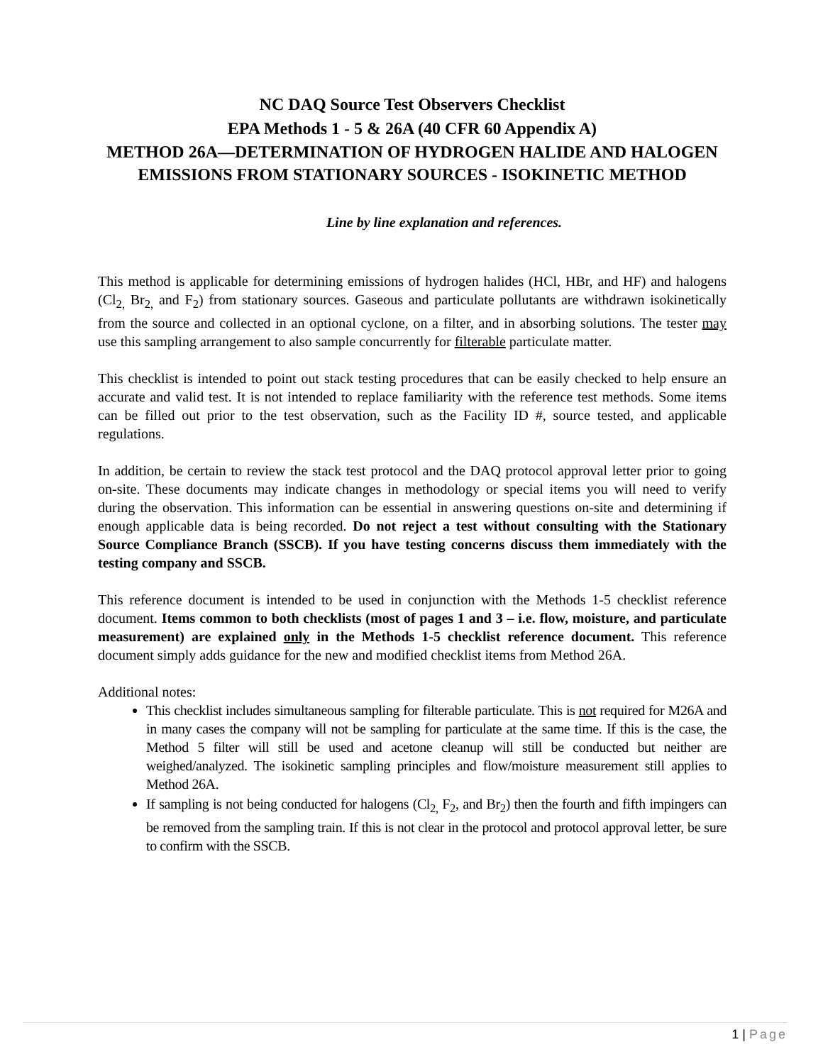NC DAQ Source Test Observers Checklist
EPA Methods 1 - 5 & 26A (40 CFR 60 Appendix A)
METHOD 26A—DETERMINATION OF HYDROGEN HALIDE AND HALOGEN EMISSIONS FROM STATIONARY SOURCES - ISOKINETIC METHOD
Line by line explanation and references.
This method is applicable for determining emissions of hydrogen halides (HCl, HBr, and HF) and halogens (Cl<sub>2,</sub> Br<sub>2,</sub> and F<sub>2</sub>) from stationary sources. Gaseous and particulate pollutants are withdrawn isokinetically from the source and collected in an optional cyclone, on a filter, and in absorbing solutions. The tester may use this sampling arrangement to also sample concurrently for filterable particulate matter.
This checklist is intended to point out stack testing procedures that can be easily checked to help ensure an accurate and valid test. It is not intended to replace familiarity with the reference test methods. Some items can be filled out prior to the test observation, such as the Facility ID #, source tested, and applicable regulations.
In addition, be certain to review the stack test protocol and the DAQ protocol approval letter prior to going on-site. These documents may indicate changes in methodology or special items you will need to verify during the observation. This information can be essential in answering questions on-site and determining if enough applicable data is being recorded. Do not reject a test without consulting with the Stationary Source Compliance Branch (SSCB). If you have testing concerns discuss them immediately with the testing company and SSCB.
This reference document is intended to be used in conjunction with the Methods 1-5 checklist reference document. Items common to both checklists (most of pages 1 and 3 – i.e. flow, moisture, and particulate measurement) are explained only in the Methods 1-5 checklist reference document. This reference document simply adds guidance for the new and modified checklist items from Method 26A.
Additional notes:
This checklist includes simultaneous sampling for filterable particulate. This is not required for M26A and in many cases the company will not be sampling for particulate at the same time. If this is the case, the Method 5 filter will still be used and acetone cleanup will still be conducted but neither are weighed/analyzed. The isokinetic sampling principles and flow/moisture measurement still applies to Method 26A.
If sampling is not being conducted for halogens (Cl<sub>2,</sub> F<sub>2</sub>, and Br<sub>2</sub>) then the fourth and fifth impingers can be removed from the sampling train. If this is not clear in the protocol and protocol approval letter, be sure to confirm with the SSCB.
1 | Page